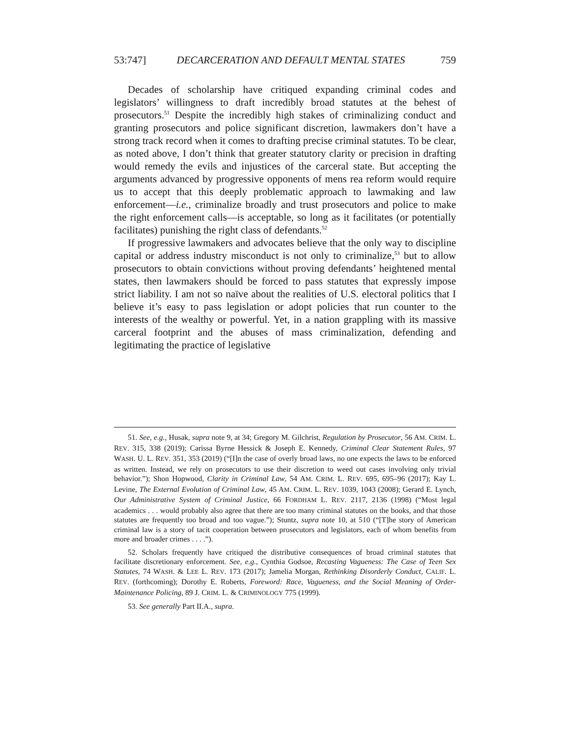53:747] DECARCERATION AND DEFAULT MENTAL STATES 759
Decades of scholarship have critiqued expanding criminal codes and legislators’ willingness to draft incredibly broad statutes at the behest of prosecutors.<sup>51</sup> Despite the incredibly high stakes of criminalizing conduct and granting prosecutors and police significant discretion, lawmakers don’t have a strong track record when it comes to drafting precise criminal statutes. To be clear, as noted above, I don’t think that greater statutory clarity or precision in drafting would remedy the evils and injustices of the carceral state. But accepting the arguments advanced by progressive opponents of mens rea reform would require us to accept that this deeply problematic approach to lawmaking and law enforcement—i.e., criminalize broadly and trust prosecutors and police to make the right enforcement calls—is acceptable, so long as it facilitates (or potentially facilitates) punishing the right class of defendants.<sup>52</sup>
If progressive lawmakers and advocates believe that the only way to discipline capital or address industry misconduct is not only to criminalize,<sup>53</sup> but to allow prosecutors to obtain convictions without proving defendants’ heightened mental states, then lawmakers should be forced to pass statutes that expressly impose strict liability. I am not so naïve about the realities of U.S. electoral politics that I believe it’s easy to pass legislation or adopt policies that run counter to the interests of the wealthy or powerful. Yet, in a nation grappling with its massive carceral footprint and the abuses of mass criminalization, defending and legitimating the practice of legislative
51. See, e.g., Husak, supra note 9, at 34; Gregory M. Gilchrist, Regulation by Prosecutor, 56 AM. CRIM. L. REV. 315, 338 (2019); Carissa Byrne Hessick & Joseph E. Kennedy, Criminal Clear Statement Rules, 97 WASH. U. L. REV. 351, 353 (2019) (“[I]n the case of overly broad laws, no one expects the laws to be enforced as written. Instead, we rely on prosecutors to use their discretion to weed out cases involving only trivial behavior.”); Shon Hopwood, Clarity in Criminal Law, 54 AM. CRIM. L. REV. 695, 695–96 (2017); Kay L. Levine, The External Evolution of Criminal Law, 45 AM. CRIM. L. REV. 1039, 1043 (2008); Gerard E. Lynch, Our Administrative System of Criminal Justice, 66 FORDHAM L. REV. 2117, 2136 (1998) (“Most legal academics . . . would probably also agree that there are too many criminal statutes on the books, and that those statutes are frequently too broad and too vague.”); Stuntz, supra note 10, at 510 (“[T]he story of American criminal law is a story of tacit cooperation between prosecutors and legislators, each of whom benefits from more and broader crimes . . . .”).
52. Scholars frequently have critiqued the distributive consequences of broad criminal statutes that facilitate discretionary enforcement. See, e.g., Cynthia Godsoe, Recasting Vagueness: The Case of Teen Sex Statutes, 74 WASH. & LEE L. REV. 173 (2017); Jamelia Morgan, Rethinking Disorderly Conduct, CALIF. L. REV. (forthcoming); Dorothy E. Roberts, Foreword: Race, Vagueness, and the Social Meaning of Order-Maintenance Policing, 89 J. CRIM. L. & CRIMINOLOGY 775 (1999).
53. See generally Part II.A., supra.